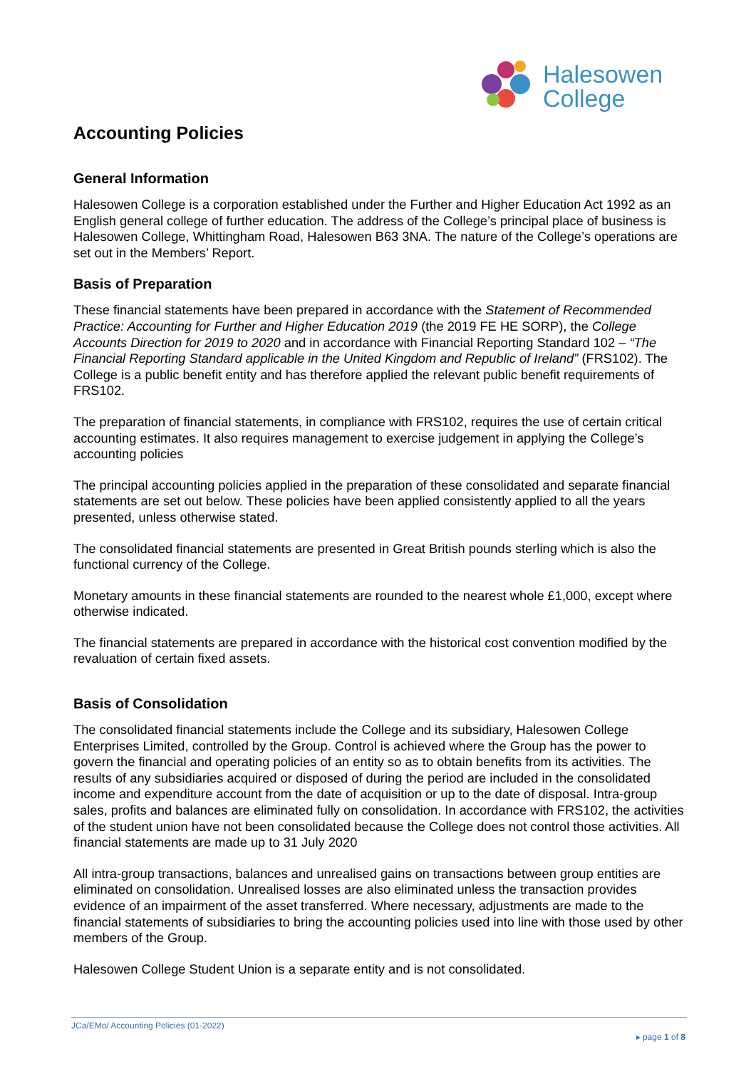Halesowen
College
Accounting Policies
General Information
Halesowen College is a corporation established under the Further and Higher Education Act 1992 as an English general college of further education. The address of the College’s principal place of business is Halesowen College, Whittingham Road, Halesowen B63 3NA. The nature of the College’s operations are set out in the Members’ Report.
Basis of Preparation
These financial statements have been prepared in accordance with the Statement of Recommended Practice: Accounting for Further and Higher Education 2019 (the 2019 FE HE SORP), the College Accounts Direction for 2019 to 2020 and in accordance with Financial Reporting Standard 102 – “The Financial Reporting Standard applicable in the United Kingdom and Republic of Ireland” (FRS102). The College is a public benefit entity and has therefore applied the relevant public benefit requirements of FRS102.
The preparation of financial statements, in compliance with FRS102, requires the use of certain critical accounting estimates. It also requires management to exercise judgement in applying the College’s accounting policies
The principal accounting policies applied in the preparation of these consolidated and separate financial statements are set out below. These policies have been applied consistently applied to all the years presented, unless otherwise stated.
The consolidated financial statements are presented in Great British pounds sterling which is also the functional currency of the College.
Monetary amounts in these financial statements are rounded to the nearest whole £1,000, except where otherwise indicated.
The financial statements are prepared in accordance with the historical cost convention modified by the revaluation of certain fixed assets.
Basis of Consolidation
The consolidated financial statements include the College and its subsidiary, Halesowen College Enterprises Limited, controlled by the Group. Control is achieved where the Group has the power to govern the financial and operating policies of an entity so as to obtain benefits from its activities. The results of any subsidiaries acquired or disposed of during the period are included in the consolidated income and expenditure account from the date of acquisition or up to the date of disposal. Intra-group sales, profits and balances are eliminated fully on consolidation. In accordance with FRS102, the activities of the student union have not been consolidated because the College does not control those activities. All financial statements are made up to 31 July 2020
All intra-group transactions, balances and unrealised gains on transactions between group entities are eliminated on consolidation. Unrealised losses are also eliminated unless the transaction provides evidence of an impairment of the asset transferred. Where necessary, adjustments are made to the financial statements of subsidiaries to bring the accounting policies used into line with those used by other members of the Group.
Halesowen College Student Union is a separate entity and is not consolidated.
JCa/EMo/ Accounting Policies (01-2022)
▸ page 1 of 8